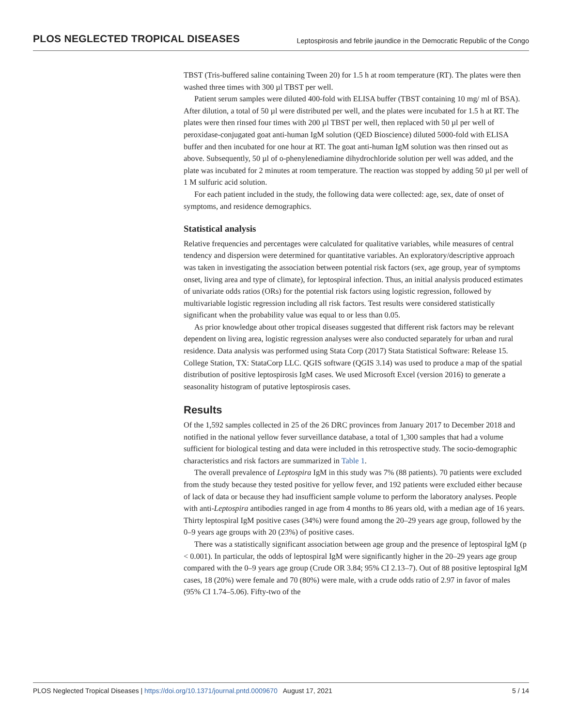PLOS NEGLECTED TROPICAL DISEASES Leptospirosis and febrile jaundice in the Democratic Republic of the Congo
TBST (Tris-buffered saline containing Tween 20) for 1.5 h at room temperature (RT). The plates were then washed three times with 300 µl TBST per well.
Patient serum samples were diluted 400-fold with ELISA buffer (TBST containing 10 mg/ ml of BSA). After dilution, a total of 50 µl were distributed per well, and the plates were incubated for 1.5 h at RT. The plates were then rinsed four times with 200 µl TBST per well, then replaced with 50 µl per well of peroxidase-conjugated goat anti-human IgM solution (QED Bioscience) diluted 5000-fold with ELISA buffer and then incubated for one hour at RT. The goat anti-human IgM solution was then rinsed out as above. Subsequently, 50 µl of o-phenylenediamine dihydrochloride solution per well was added, and the plate was incubated for 2 minutes at room temperature. The reaction was stopped by adding 50 µl per well of 1 M sulfuric acid solution.
For each patient included in the study, the following data were collected: age, sex, date of onset of symptoms, and residence demographics.
Statistical analysis
Relative frequencies and percentages were calculated for qualitative variables, while measures of central tendency and dispersion were determined for quantitative variables. An exploratory/descriptive approach was taken in investigating the association between potential risk factors (sex, age group, year of symptoms onset, living area and type of climate), for leptospiral infection. Thus, an initial analysis produced estimates of univariate odds ratios (ORs) for the potential risk factors using logistic regression, followed by multivariable logistic regression including all risk factors. Test results were considered statistically significant when the probability value was equal to or less than 0.05.
As prior knowledge about other tropical diseases suggested that different risk factors may be relevant dependent on living area, logistic regression analyses were also conducted separately for urban and rural residence. Data analysis was performed using Stata Corp (2017) Stata Statistical Software: Release 15. College Station, TX: StataCorp LLC. QGIS software (QGIS 3.14) was used to produce a map of the spatial distribution of positive leptospirosis IgM cases. We used Microsoft Excel (version 2016) to generate a seasonality histogram of putative leptospirosis cases.
Results
Of the 1,592 samples collected in 25 of the 26 DRC provinces from January 2017 to December 2018 and notified in the national yellow fever surveillance database, a total of 1,300 samples that had a volume sufficient for biological testing and data were included in this retrospective study. The socio-demographic characteristics and risk factors are summarized in Table 1.
The overall prevalence of Leptospira IgM in this study was 7% (88 patients). 70 patients were excluded from the study because they tested positive for yellow fever, and 192 patients were excluded either because of lack of data or because they had insufficient sample volume to perform the laboratory analyses. People with anti-Leptospira antibodies ranged in age from 4 months to 86 years old, with a median age of 16 years. Thirty leptospiral IgM positive cases (34%) were found among the 20–29 years age group, followed by the 0–9 years age groups with 20 (23%) of positive cases.
There was a statistically significant association between age group and the presence of leptospiral IgM (p < 0.001). In particular, the odds of leptospiral IgM were significantly higher in the 20–29 years age group compared with the 0–9 years age group (Crude OR 3.84; 95% CI 2.13–7). Out of 88 positive leptospiral IgM cases, 18 (20%) were female and 70 (80%) were male, with a crude odds ratio of 2.97 in favor of males (95% CI 1.74–5.06). Fifty-two of the
PLOS Neglected Tropical Diseases | https://doi.org/10.1371/journal.pntd.0009670 August 17, 2021 5 / 14